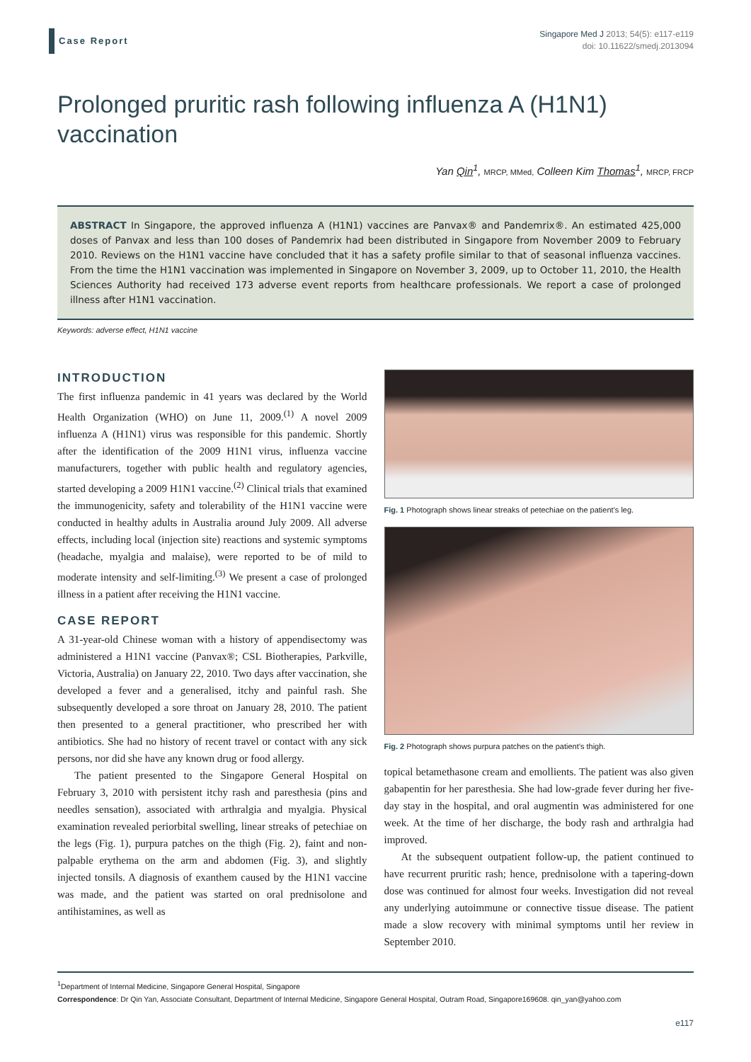Case Report
Singapore Med J 2013; 54(5): e117-e119
doi: 10.11622/smedj.2013094
Prolonged pruritic rash following influenza A (H1N1) vaccination
Yan Qin<sup>1</sup>, MRCP, MMed, Colleen Kim Thomas<sup>1</sup>, MRCP, FRCP
ABSTRACT In Singapore, the approved influenza A (H1N1) vaccines are Panvax® and Pandemrix®. An estimated 425,000 doses of Panvax and less than 100 doses of Pandemrix had been distributed in Singapore from November 2009 to February 2010. Reviews on the H1N1 vaccine have concluded that it has a safety profile similar to that of seasonal influenza vaccines. From the time the H1N1 vaccination was implemented in Singapore on November 3, 2009, up to October 11, 2010, the Health Sciences Authority had received 173 adverse event reports from healthcare professionals. We report a case of prolonged illness after H1N1 vaccination.
Keywords: adverse effect, H1N1 vaccine
INTRODUCTION
The first influenza pandemic in 41 years was declared by the World Health Organization (WHO) on June 11, 2009.<sup>(1)</sup> A novel 2009 influenza A (H1N1) virus was responsible for this pandemic. Shortly after the identification of the 2009 H1N1 virus, influenza vaccine manufacturers, together with public health and regulatory agencies, started developing a 2009 H1N1 vaccine.<sup>(2)</sup> Clinical trials that examined the immunogenicity, safety and tolerability of the H1N1 vaccine were conducted in healthy adults in Australia around July 2009. All adverse effects, including local (injection site) reactions and systemic symptoms (headache, myalgia and malaise), were reported to be of mild to moderate intensity and self-limiting.<sup>(3)</sup> We present a case of prolonged illness in a patient after receiving the H1N1 vaccine.
CASE REPORT
A 31-year-old Chinese woman with a history of appendisectomy was administered a H1N1 vaccine (Panvax®; CSL Biotherapies, Parkville, Victoria, Australia) on January 22, 2010. Two days after vaccination, she developed a fever and a generalised, itchy and painful rash. She subsequently developed a sore throat on January 28, 2010. The patient then presented to a general practitioner, who prescribed her with antibiotics. She had no history of recent travel or contact with any sick persons, nor did she have any known drug or food allergy.
The patient presented to the Singapore General Hospital on February 3, 2010 with persistent itchy rash and paresthesia (pins and needles sensation), associated with arthralgia and myalgia. Physical examination revealed periorbital swelling, linear streaks of petechiae on the legs (Fig. 1), purpura patches on the thigh (Fig. 2), faint and non-palpable erythema on the arm and abdomen (Fig. 3), and slightly injected tonsils. A diagnosis of exanthem caused by the H1N1 vaccine was made, and the patient was started on oral prednisolone and antihistamines, as well as
Fig. 1 Photograph shows linear streaks of petechiae on the patient’s leg.
Fig. 2 Photograph shows purpura patches on the patient’s thigh.
topical betamethasone cream and emollients. The patient was also given gabapentin for her paresthesia. She had low-grade fever during her five-day stay in the hospital, and oral augmentin was administered for one week. At the time of her discharge, the body rash and arthralgia had improved.
At the subsequent outpatient follow-up, the patient continued to have recurrent pruritic rash; hence, prednisolone with a tapering-down dose was continued for almost four weeks. Investigation did not reveal any underlying autoimmune or connective tissue disease. The patient made a slow recovery with minimal symptoms until her review in September 2010.
<sup>1</sup> Department of Internal Medicine, Singapore General Hospital, Singapore
Correspondence: Dr Qin Yan, Associate Consultant, Department of Internal Medicine, Singapore General Hospital, Outram Road, Singapore169608. qin_yan@yahoo.com
e117